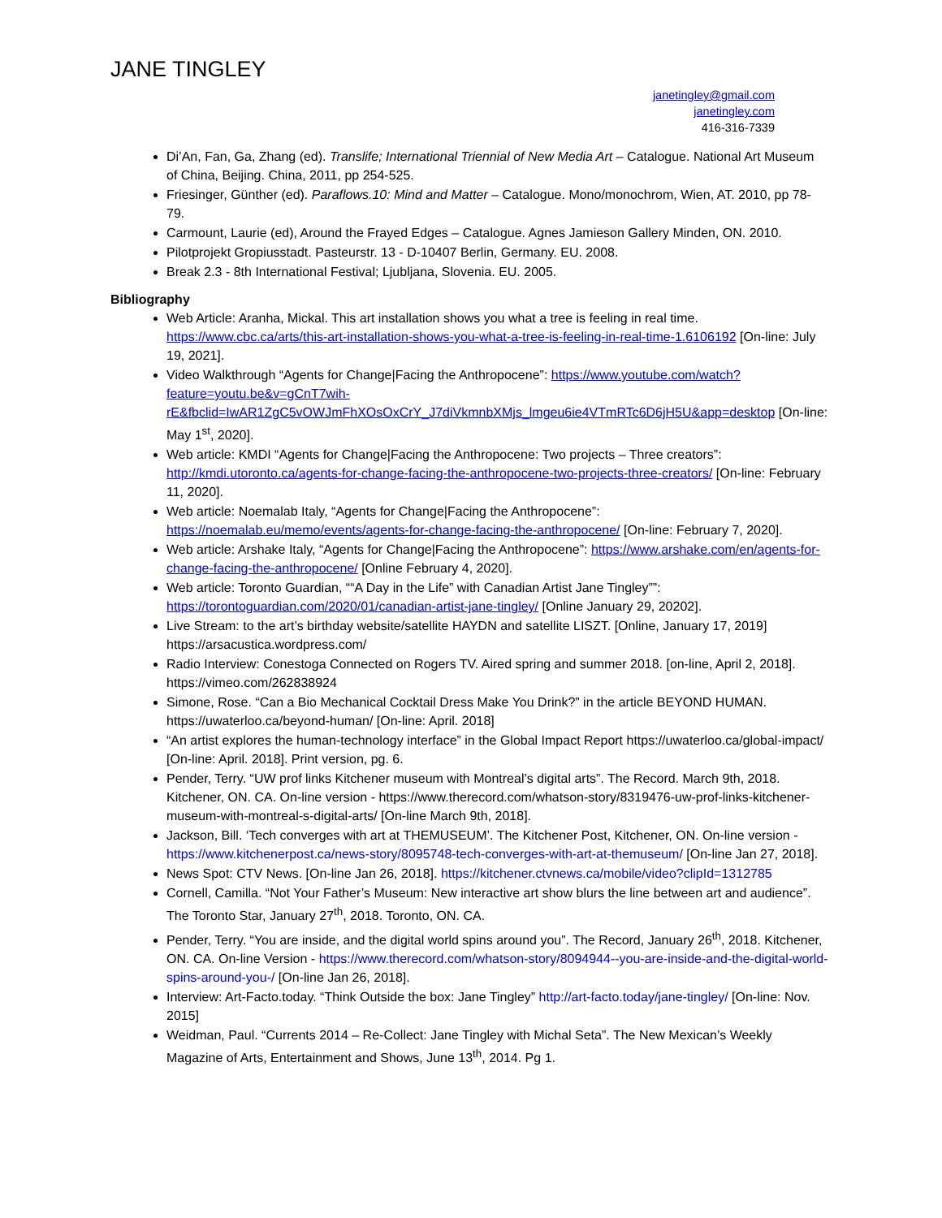JANE TINGLEY
janetingley@gmail.com
janetingley.com
416-316-7339
Di’An, Fan, Ga, Zhang (ed). Translife; International Triennial of New Media Art – Catalogue. National Art Museum of China, Beijing. China, 2011, pp 254-525.
Friesinger, Günther (ed). Paraflows.10: Mind and Matter – Catalogue. Mono/monochrom, Wien, AT. 2010, pp 78-79.
Carmount, Laurie (ed), Around the Frayed Edges – Catalogue. Agnes Jamieson Gallery Minden, ON. 2010.
Pilotprojekt Gropiusstadt. Pasteurstr. 13 - D-10407 Berlin, Germany. EU. 2008.
Break 2.3 - 8th International Festival; Ljubljana, Slovenia. EU. 2005.
Bibliography
Web Article: Aranha, Mickal. This art installation shows you what a tree is feeling in real time. https://www.cbc.ca/arts/this-art-installation-shows-you-what-a-tree-is-feeling-in-real-time-1.6106192 [On-line: July 19, 2021].
Video Walkthrough “Agents for Change|Facing the Anthropocene”: https://www.youtube.com/watch?feature=youtu.be&v=gCnT7wih-rE&fbclid=IwAR1ZgC5vOWJmFhXOsOxCrY_J7diVkmnbXMjs_lmgeu6ie4VTmRTc6D6jH5U&app=desktop [On-line: May 1<sup>st</sup>, 2020].
Web article: KMDI “Agents for Change|Facing the Anthropocene: Two projects – Three creators”: http://kmdi.utoronto.ca/agents-for-change-facing-the-anthropocene-two-projects-three-creators/ [On-line: February 11, 2020].
Web article: Noemalab Italy, “Agents for Change|Facing the Anthropocene”: https://noemalab.eu/memo/events/agents-for-change-facing-the-anthropocene/ [On-line: February 7, 2020].
Web article: Arshake Italy, “Agents for Change|Facing the Anthropocene”: https://www.arshake.com/en/agents-for-change-facing-the-anthropocene/ [Online February 4, 2020].
Web article: Toronto Guardian, ““A Day in the Life” with Canadian Artist Jane Tingley””: https://torontoguardian.com/2020/01/canadian-artist-jane-tingley/ [Online January 29, 20202].
Live Stream: to the art’s birthday website/satellite HAYDN and satellite LISZT. [Online, January 17, 2019] https://arsacustica.wordpress.com/
Radio Interview: Conestoga Connected on Rogers TV. Aired spring and summer 2018. [on-line, April 2, 2018]. https://vimeo.com/262838924
Simone, Rose. “Can a Bio Mechanical Cocktail Dress Make You Drink?” in the article BEYOND HUMAN. https://uwaterloo.ca/beyond-human/ [On-line: April. 2018]
“An artist explores the human-technology interface” in the Global Impact Report https://uwaterloo.ca/global-impact/ [On-line: April. 2018]. Print version, pg. 6.
Pender, Terry. “UW prof links Kitchener museum with Montreal’s digital arts”. The Record. March 9th, 2018. Kitchener, ON. CA. On-line version - https://www.therecord.com/whatson-story/8319476-uw-prof-links-kitchener-museum-with-montreal-s-digital-arts/ [On-line March 9th, 2018].
Jackson, Bill. ‘Tech converges with art at THEMUSEUM’. The Kitchener Post, Kitchener, ON. On-line version - https://www.kitchenerpost.ca/news-story/8095748-tech-converges-with-art-at-themuseum/ [On-line Jan 27, 2018].
News Spot: CTV News. [On-line Jan 26, 2018]. https://kitchener.ctvnews.ca/mobile/video?clipId=1312785
Cornell, Camilla. “Not Your Father’s Museum: New interactive art show blurs the line between art and audience”. The Toronto Star, January 27<sup>th</sup>, 2018. Toronto, ON. CA.
Pender, Terry. “You are inside, and the digital world spins around you”. The Record, January 26<sup>th</sup>, 2018. Kitchener, ON. CA. On-line Version - https://www.therecord.com/whatson-story/8094944--you-are-inside-and-the-digital-world-spins-around-you-/ [On-line Jan 26, 2018].
Interview: Art-Facto.today. “Think Outside the box: Jane Tingley” http://art-facto.today/jane-tingley/ [On-line: Nov. 2015]
Weidman, Paul. “Currents 2014 – Re-Collect: Jane Tingley with Michal Seta”. The New Mexican’s Weekly Magazine of Arts, Entertainment and Shows, June 13<sup>th</sup>, 2014. Pg 1.